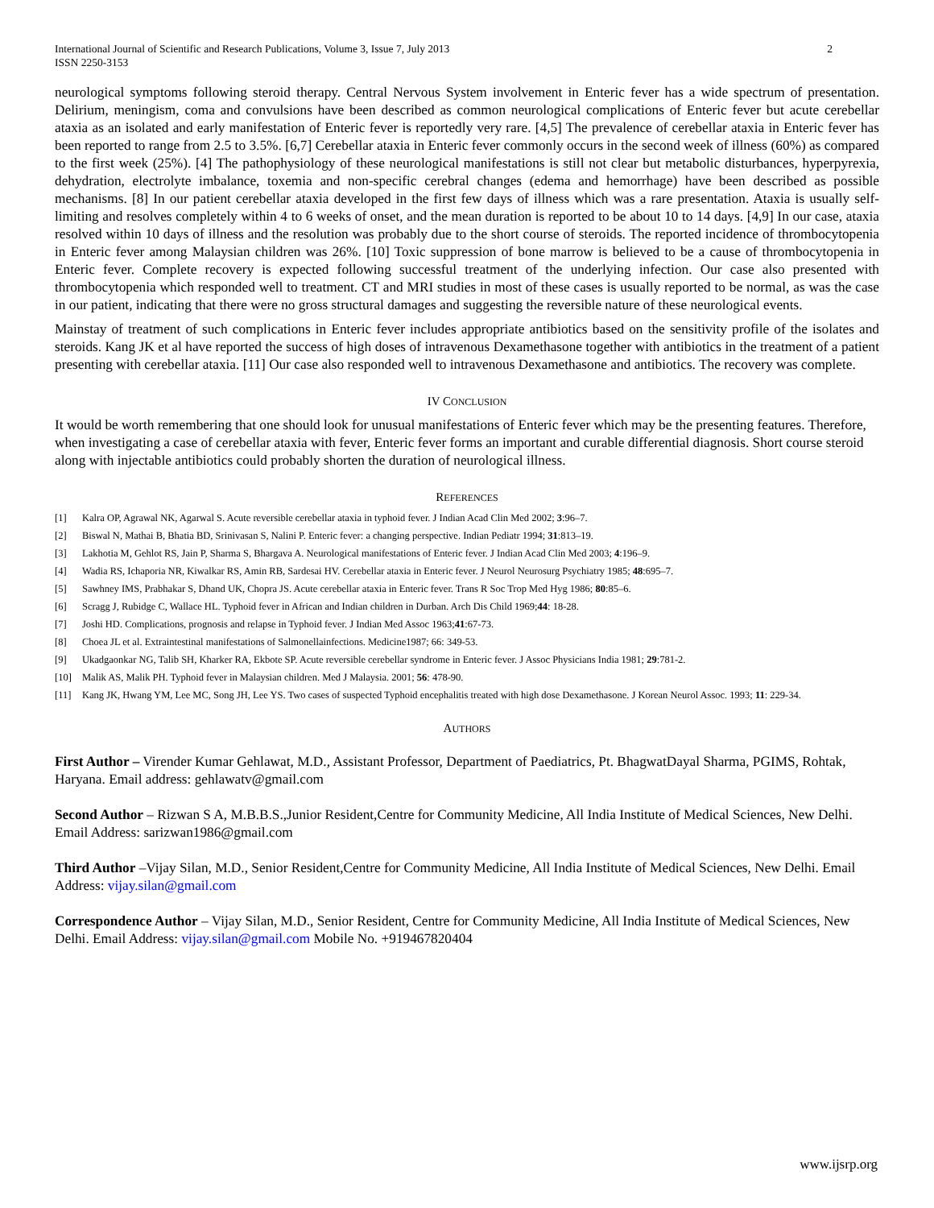International Journal of Scientific and Research Publications, Volume 3, Issue 7, July 2013
ISSN 2250-3153
2
neurological symptoms following steroid therapy. Central Nervous System involvement in Enteric fever has a wide spectrum of presentation. Delirium, meningism, coma and convulsions have been described as common neurological complications of Enteric fever but acute cerebellar ataxia as an isolated and early manifestation of Enteric fever is reportedly very rare. [4,5] The prevalence of cerebellar ataxia in Enteric fever has been reported to range from 2.5 to 3.5%. [6,7] Cerebellar ataxia in Enteric fever commonly occurs in the second week of illness (60%) as compared to the first week (25%). [4] The pathophysiology of these neurological manifestations is still not clear but metabolic disturbances, hyperpyrexia, dehydration, electrolyte imbalance, toxemia and non-specific cerebral changes (edema and hemorrhage) have been described as possible mechanisms. [8] In our patient cerebellar ataxia developed in the first few days of illness which was a rare presentation. Ataxia is usually self-limiting and resolves completely within 4 to 6 weeks of onset, and the mean duration is reported to be about 10 to 14 days. [4,9] In our case, ataxia resolved within 10 days of illness and the resolution was probably due to the short course of steroids. The reported incidence of thrombocytopenia in Enteric fever among Malaysian children was 26%. [10] Toxic suppression of bone marrow is believed to be a cause of thrombocytopenia in Enteric fever. Complete recovery is expected following successful treatment of the underlying infection. Our case also presented with thrombocytopenia which responded well to treatment. CT and MRI studies in most of these cases is usually reported to be normal, as was the case in our patient, indicating that there were no gross structural damages and suggesting the reversible nature of these neurological events.
Mainstay of treatment of such complications in Enteric fever includes appropriate antibiotics based on the sensitivity profile of the isolates and steroids. Kang JK et al have reported the success of high doses of intravenous Dexamethasone together with antibiotics in the treatment of a patient presenting with cerebellar ataxia. [11] Our case also responded well to intravenous Dexamethasone and antibiotics. The recovery was complete.
IV CONCLUSION
It would be worth remembering that one should look for unusual manifestations of Enteric fever which may be the presenting features. Therefore, when investigating a case of cerebellar ataxia with fever, Enteric fever forms an important and curable differential diagnosis. Short course steroid along with injectable antibiotics could probably shorten the duration of neurological illness.
REFERENCES
[1] Kalra OP, Agrawal NK, Agarwal S. Acute reversible cerebellar ataxia in typhoid fever. J Indian Acad Clin Med 2002; 3:96–7.
[2] Biswal N, Mathai B, Bhatia BD, Srinivasan S, Nalini P. Enteric fever: a changing perspective. Indian Pediatr 1994; 31:813–19.
[3] Lakhotia M, Gehlot RS, Jain P, Sharma S, Bhargava A. Neurological manifestations of Enteric fever. J Indian Acad Clin Med 2003; 4:196–9.
[4] Wadia RS, Ichaporia NR, Kiwalkar RS, Amin RB, Sardesai HV. Cerebellar ataxia in Enteric fever. J Neurol Neurosurg Psychiatry 1985; 48:695–7.
[5] Sawhney IMS, Prabhakar S, Dhand UK, Chopra JS. Acute cerebellar ataxia in Enteric fever. Trans R Soc Trop Med Hyg 1986; 80:85–6.
[6] Scragg J, Rubidge C, Wallace HL. Typhoid fever in African and Indian children in Durban. Arch Dis Child 1969;44: 18-28.
[7] Joshi HD. Complications, prognosis and relapse in Typhoid fever. J Indian Med Assoc 1963;41:67-73.
[8] Choea JL et al. Extraintestinal manifestations of Salmonellainfections. Medicine1987; 66: 349-53.
[9] Ukadgaonkar NG, Talib SH, Kharker RA, Ekbote SP. Acute reversible cerebellar syndrome in Enteric fever. J Assoc Physicians India 1981; 29:781-2.
[10] Malik AS, Malik PH. Typhoid fever in Malaysian children. Med J Malaysia. 2001; 56: 478-90.
[11] Kang JK, Hwang YM, Lee MC, Song JH, Lee YS. Two cases of suspected Typhoid encephalitis treated with high dose Dexamethasone. J Korean Neurol Assoc. 1993; 11: 229-34.
AUTHORS
First Author – Virender Kumar Gehlawat, M.D., Assistant Professor, Department of Paediatrics, Pt. BhagwatDayal Sharma, PGIMS, Rohtak, Haryana. Email address: gehlawatv@gmail.com
Second Author – Rizwan S A, M.B.B.S.,Junior Resident,Centre for Community Medicine, All India Institute of Medical Sciences, New Delhi. Email Address: sarizwan1986@gmail.com
Third Author –Vijay Silan, M.D., Senior Resident,Centre for Community Medicine, All India Institute of Medical Sciences, New Delhi. Email Address: vijay.silan@gmail.com
Correspondence Author – Vijay Silan, M.D., Senior Resident, Centre for Community Medicine, All India Institute of Medical Sciences, New Delhi. Email Address: vijay.silan@gmail.com Mobile No. +919467820404
www.ijsrp.org